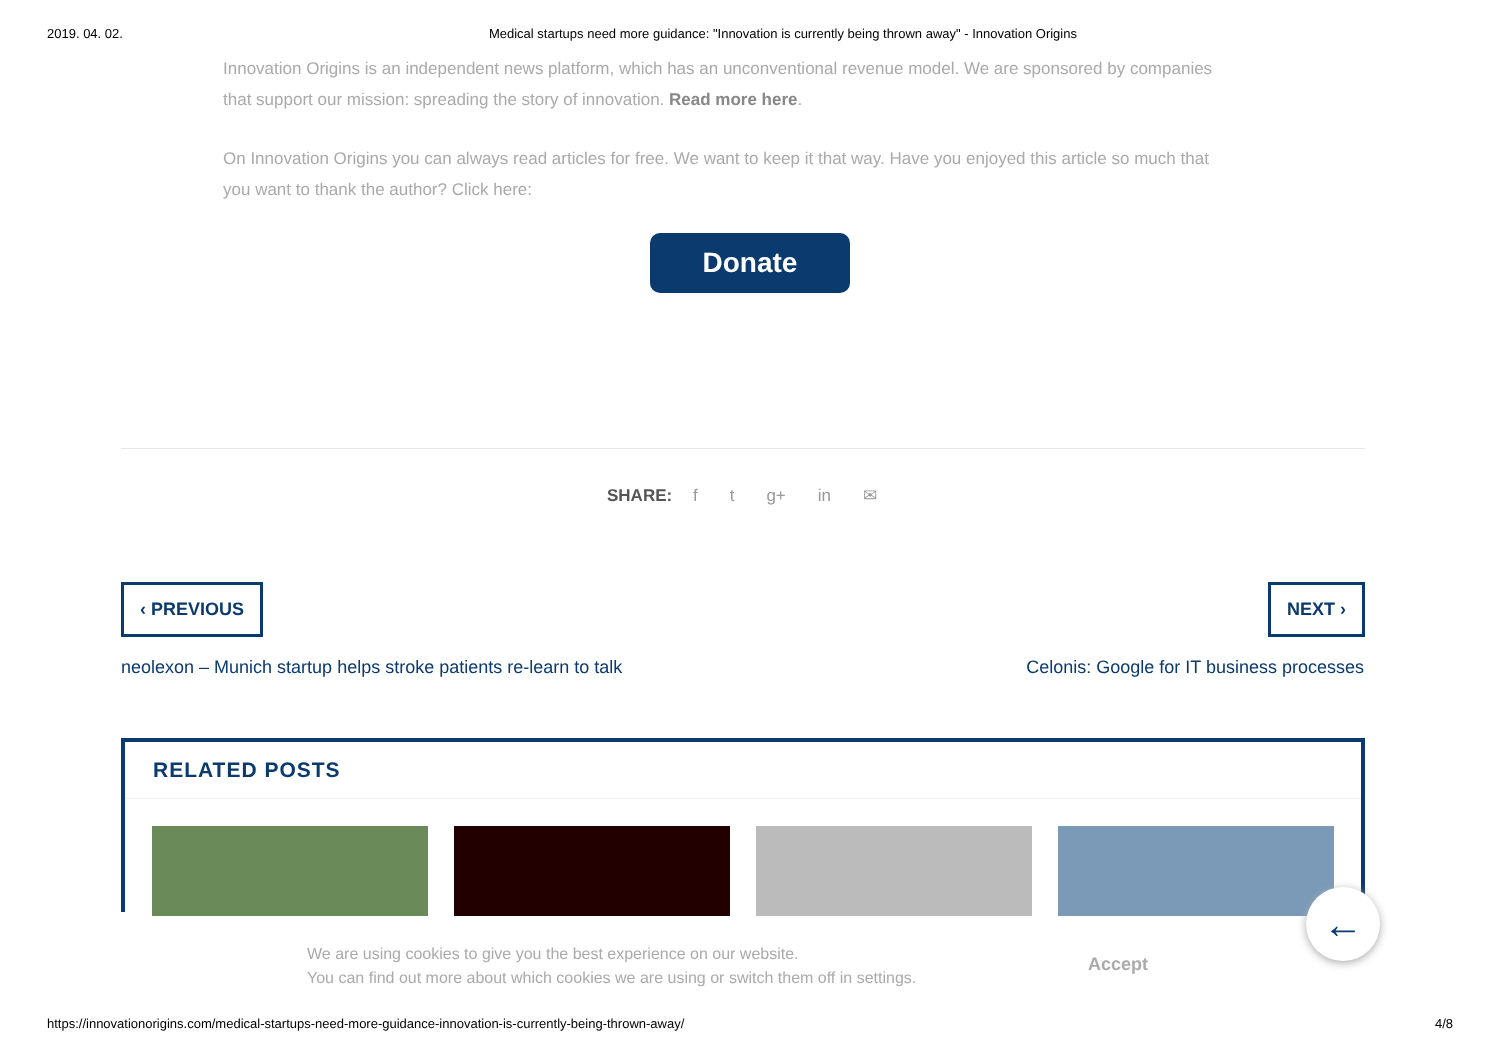2019. 04. 02. Medical startups need more guidance: "Innovation is currently being thrown away" - Innovation Origins
Innovation Origins is an independent news platform, which has an unconventional revenue model. We are sponsored by companies that support our mission: spreading the story of innovation. Read more here.
On Innovation Origins you can always read articles for free. We want to keep it that way. Have you enjoyed this article so much that you want to thank the author? Click here:
Donate
SHARE: f t g+ in ✉
‹ PREVIOUS NEXT ›
neolexon – Munich startup helps stroke patients re-learn to talk Celonis: Google for IT business processes
RELATED POSTS
We are using cookies to give you the best experience on our website.
You can find out more about which cookies we are using or switch them off in settings.
Accept
←
https://innovationorigins.com/medical-startups-need-more-guidance-innovation-is-currently-being-thrown-away/ 4/8